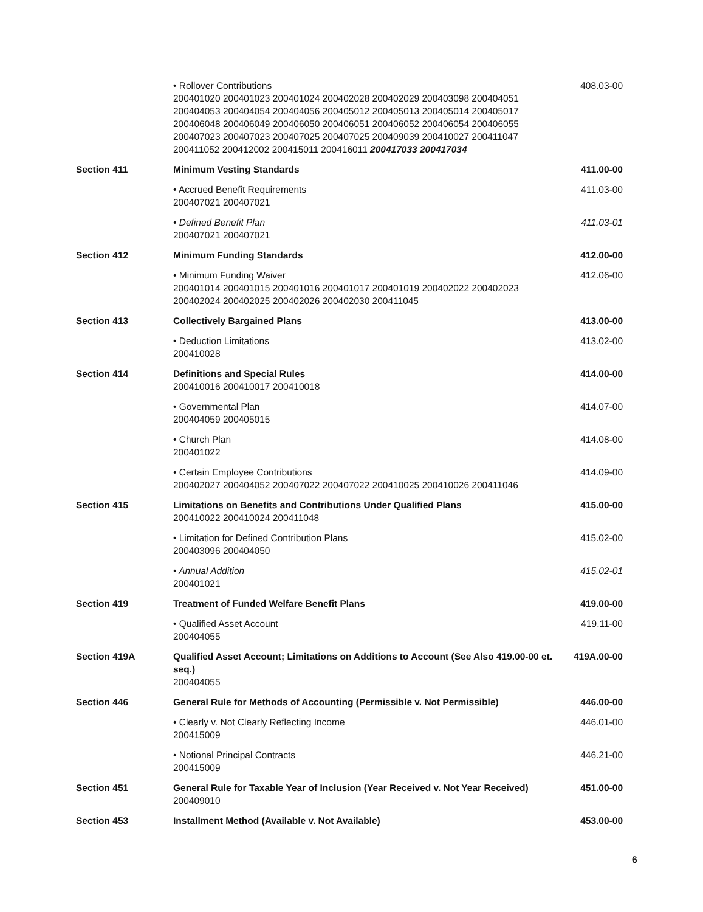| | • Rollover Contributions 200401020 200401023 200401024 200402028 200402029 200403098 200404051 200404053 200404054 200404056 200405012 200405013 200405014 200405017 200406048 200406049 200406050 200406051 200406052 200406054 200406055 200407023 200407023 200407025 200407025 200409039 200410027 200411047 200411052 200412002 200415011 200416011 200417033 200417034 | 408.03-00 |
| Section 411 | Minimum Vesting Standards | 411.00-00 |
| | • Accrued Benefit Requirements 200407021 200407021 | 411.03-00 |
| | • Defined Benefit Plan 200407021 200407021 | 411.03-01 |
| Section 412 | Minimum Funding Standards | 412.00-00 |
| | • Minimum Funding Waiver 200401014 200401015 200401016 200401017 200401019 200402022 200402023 200402024 200402025 200402026 200402030 200411045 | 412.06-00 |
| Section 413 | Collectively Bargained Plans | 413.00-00 |
| | • Deduction Limitations 200410028 | 413.02-00 |
| Section 414 | Definitions and Special Rules 200410016 200410017 200410018 | 414.00-00 |
| | • Governmental Plan 200404059 200405015 | 414.07-00 |
| | • Church Plan 200401022 | 414.08-00 |
| | • Certain Employee Contributions 200402027 200404052 200407022 200407022 200410025 200410026 200411046 | 414.09-00 |
| Section 415 | Limitations on Benefits and Contributions Under Qualified Plans 200410022 200410024 200411048 | 415.00-00 |
| | • Limitation for Defined Contribution Plans 200403096 200404050 | 415.02-00 |
| | • Annual Addition 200401021 | 415.02-01 |
| Section 419 | Treatment of Funded Welfare Benefit Plans | 419.00-00 |
| | • Qualified Asset Account 200404055 | 419.11-00 |
| Section 419A | Qualified Asset Account; Limitations on Additions to Account (See Also 419.00-00 et. seq.) 200404055 | 419A.00-00 |
| Section 446 | General Rule for Methods of Accounting (Permissible v. Not Permissible) | 446.00-00 |
| | • Clearly v. Not Clearly Reflecting Income 200415009 | 446.01-00 |
| | • Notional Principal Contracts 200415009 | 446.21-00 |
| Section 451 | General Rule for Taxable Year of Inclusion (Year Received v. Not Year Received) 200409010 | 451.00-00 |
| Section 453 | Installment Method (Available v. Not Available) | 453.00-00 |
6